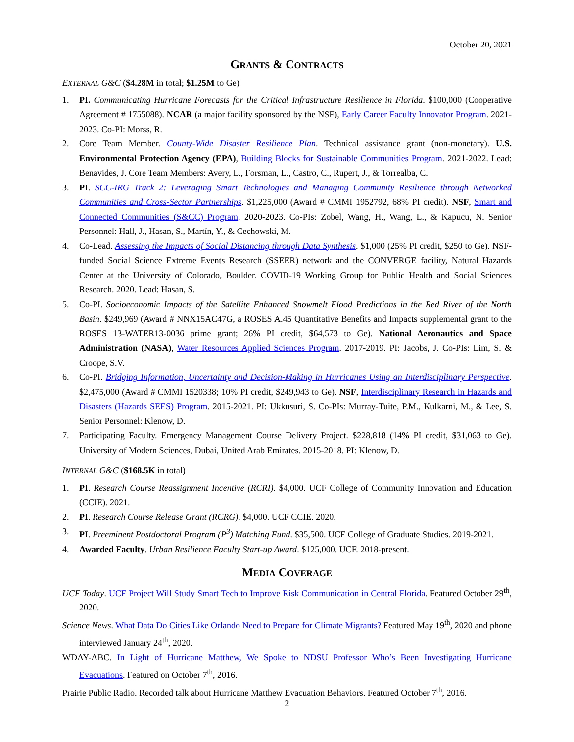October 20, 2021
GRANTS & CONTRACTS
EXTERNAL G&C ($4.28M in total; $1.25M to Ge)
1. PI. Communicating Hurricane Forecasts for the Critical Infrastructure Resilience in Florida. $100,000 (Cooperative Agreement # 1755088). NCAR (a major facility sponsored by the NSF), Early Career Faculty Innovator Program. 2021-2023. Co-PI: Morss, R.
2. Core Team Member. County-Wide Disaster Resilience Plan. Technical assistance grant (non-monetary). U.S. Environmental Protection Agency (EPA), Building Blocks for Sustainable Communities Program. 2021-2022. Lead: Benavides, J. Core Team Members: Avery, L., Forsman, L., Castro, C., Rupert, J., & Torrealba, C.
3. PI. SCC-IRG Track 2: Leveraging Smart Technologies and Managing Community Resilience through Networked Communities and Cross-Sector Partnerships. $1,225,000 (Award # CMMI 1952792, 68% PI credit). NSF, Smart and Connected Communities (S&CC) Program. 2020-2023. Co-PIs: Zobel, Wang, H., Wang, L., & Kapucu, N. Senior Personnel: Hall, J., Hasan, S., Martín, Y., & Cechowski, M.
4. Co-Lead. Assessing the Impacts of Social Distancing through Data Synthesis. $1,000 (25% PI credit, $250 to Ge). NSF-funded Social Science Extreme Events Research (SSEER) network and the CONVERGE facility, Natural Hazards Center at the University of Colorado, Boulder. COVID-19 Working Group for Public Health and Social Sciences Research. 2020. Lead: Hasan, S.
5. Co-PI. Socioeconomic Impacts of the Satellite Enhanced Snowmelt Flood Predictions in the Red River of the North Basin. $249,969 (Award # NNX15AC47G, a ROSES A.45 Quantitative Benefits and Impacts supplemental grant to the ROSES 13-WATER13-0036 prime grant; 26% PI credit, $64,573 to Ge). National Aeronautics and Space Administration (NASA), Water Resources Applied Sciences Program. 2017-2019. PI: Jacobs, J. Co-PIs: Lim, S. & Croope, S.V.
6. Co-PI. Bridging Information, Uncertainty and Decision-Making in Hurricanes Using an Interdisciplinary Perspective. $2,475,000 (Award # CMMI 1520338; 10% PI credit, $249,943 to Ge). NSF, Interdisciplinary Research in Hazards and Disasters (Hazards SEES) Program. 2015-2021. PI: Ukkusuri, S. Co-PIs: Murray-Tuite, P.M., Kulkarni, M., & Lee, S. Senior Personnel: Klenow, D.
7. Participating Faculty. Emergency Management Course Delivery Project. $228,818 (14% PI credit, $31,063 to Ge). University of Modern Sciences, Dubai, United Arab Emirates. 2015-2018. PI: Klenow, D.
INTERNAL G&C ($168.5K in total)
1. PI. Research Course Reassignment Incentive (RCRI). $4,000. UCF College of Community Innovation and Education (CCIE). 2021.
2. PI. Research Course Release Grant (RCRG). $4,000. UCF CCIE. 2020.
3. PI. Preeminent Postdoctoral Program (P<sup>3</sup>) Matching Fund. $35,500. UCF College of Graduate Studies. 2019-2021.
4. Awarded Faculty. Urban Resilience Faculty Start-up Award. $125,000. UCF. 2018-present.
MEDIA COVERAGE
UCF Today. UCF Project Will Study Smart Tech to Improve Risk Communication in Central Florida. Featured October 29<sup>th</sup>, 2020.
Science News. What Data Do Cities Like Orlando Need to Prepare for Climate Migrants? Featured May 19<sup>th</sup>, 2020 and phone interviewed January 24<sup>th</sup>, 2020.
WDAY-ABC. In Light of Hurricane Matthew, We Spoke to NDSU Professor Who’s Been Investigating Hurricane Evacuations. Featured on October 7<sup>th</sup>, 2016.
Prairie Public Radio. Recorded talk about Hurricane Matthew Evacuation Behaviors. Featured October 7<sup>th</sup>, 2016.
2